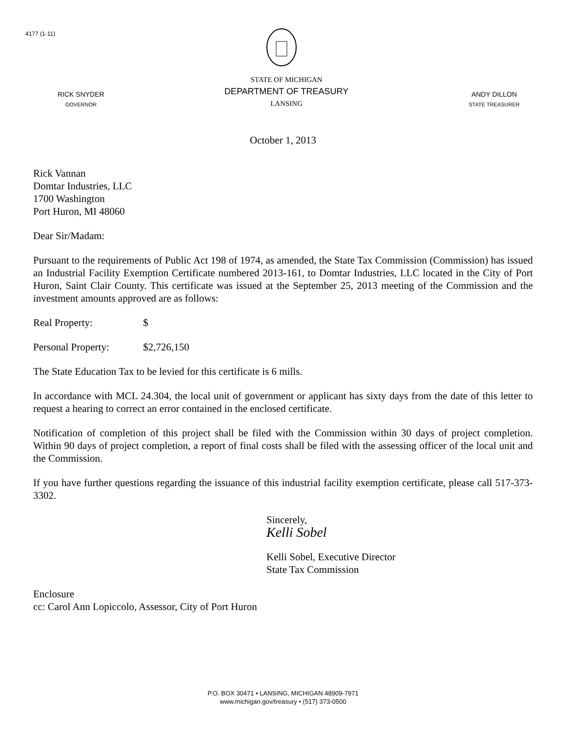4177 (1-11)
RICK SNYDER
GOVERNOR
STATE OF MICHIGAN
DEPARTMENT OF TREASURY
LANSING
ANDY DILLON
STATE TREASURER
October 1, 2013
Rick Vannan
Domtar Industries, LLC
1700 Washington
Port Huron, MI 48060
Dear Sir/Madam:
Pursuant to the requirements of Public Act 198 of 1974, as amended, the State Tax Commission (Commission) has issued an Industrial Facility Exemption Certificate numbered 2013-161, to Domtar Industries, LLC located in the City of Port Huron, Saint Clair County. This certificate was issued at the September 25, 2013 meeting of the Commission and the investment amounts approved are as follows:
Real Property: $
Personal Property: $2,726,150
The State Education Tax to be levied for this certificate is 6 mills.
In accordance with MCL 24.304, the local unit of government or applicant has sixty days from the date of this letter to request a hearing to correct an error contained in the enclosed certificate.
Notification of completion of this project shall be filed with the Commission within 30 days of project completion. Within 90 days of project completion, a report of final costs shall be filed with the assessing officer of the local unit and the Commission.
If you have further questions regarding the issuance of this industrial facility exemption certificate, please call 517-373-3302.
Sincerely,
Kelli Sobel
Kelli Sobel, Executive Director
State Tax Commission
Enclosure
cc: Carol Ann Lopiccolo, Assessor, City of Port Huron
P.O. BOX 30471 • LANSING, MICHIGAN 48909-7971
www.michigan.gov/treasury • (517) 373-0500